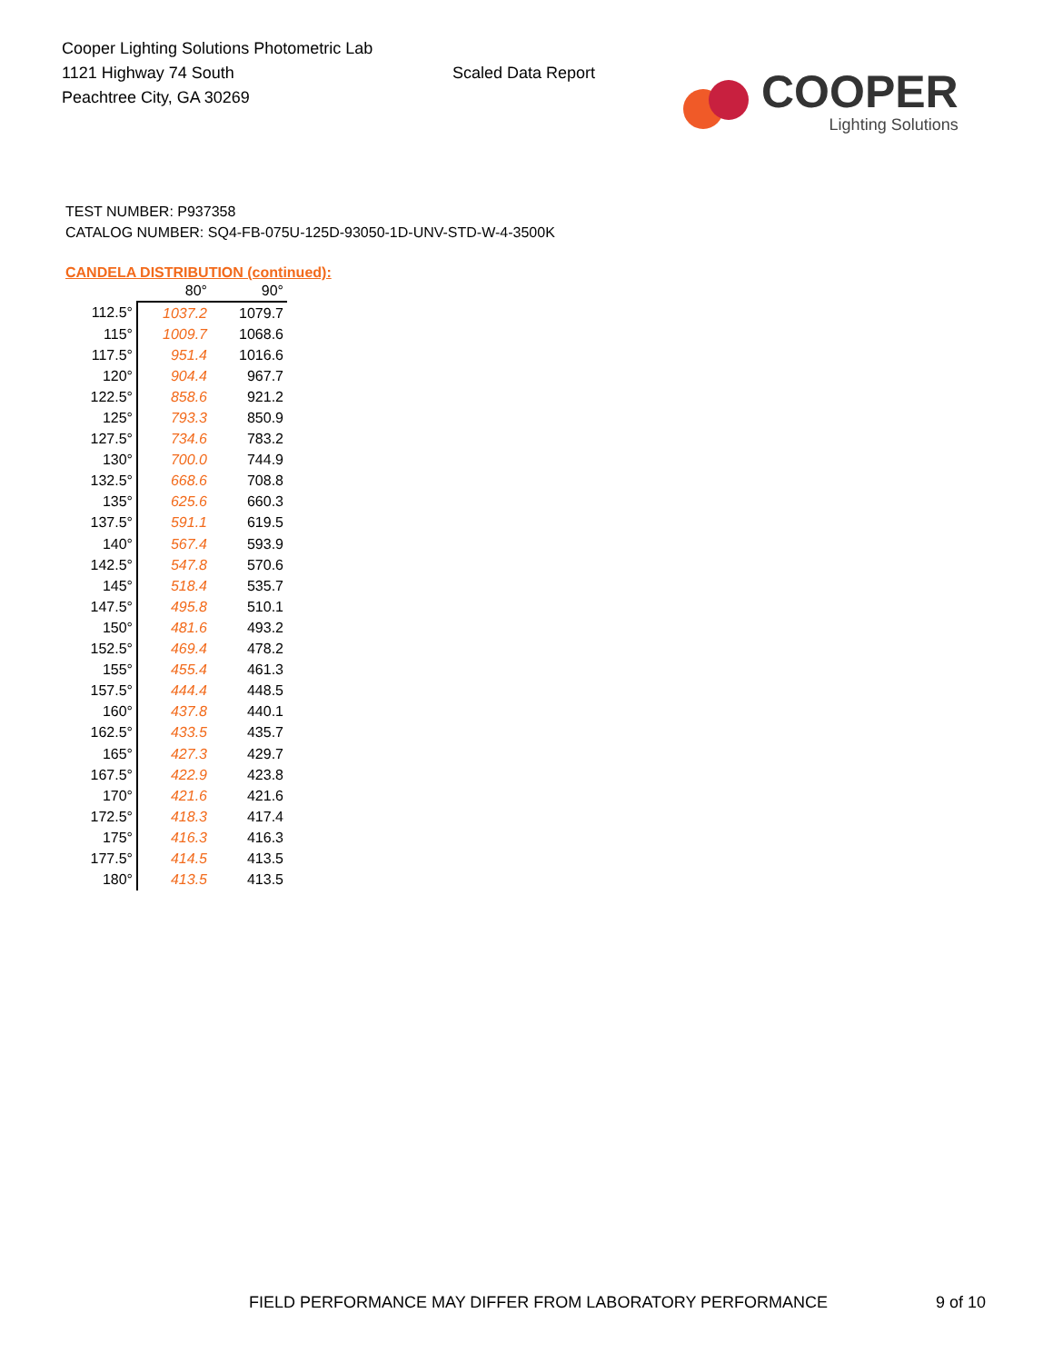Cooper Lighting Solutions Photometric Lab
1121 Highway 74 South
Peachtree City, GA 30269
Scaled Data Report
COOPER
Lighting Solutions
TEST NUMBER: P937358
CATALOG NUMBER: SQ4-FB-075U-125D-93050-1D-UNV-STD-W-4-3500K
CANDELA DISTRIBUTION (continued):
| | 80° | 90° |
| --- | --- | --- |
| 112.5° | 1037.2 | 1079.7 |
| 115° | 1009.7 | 1068.6 |
| 117.5° | 951.4 | 1016.6 |
| 120° | 904.4 | 967.7 |
| 122.5° | 858.6 | 921.2 |
| 125° | 793.3 | 850.9 |
| 127.5° | 734.6 | 783.2 |
| 130° | 700.0 | 744.9 |
| 132.5° | 668.6 | 708.8 |
| 135° | 625.6 | 660.3 |
| 137.5° | 591.1 | 619.5 |
| 140° | 567.4 | 593.9 |
| 142.5° | 547.8 | 570.6 |
| 145° | 518.4 | 535.7 |
| 147.5° | 495.8 | 510.1 |
| 150° | 481.6 | 493.2 |
| 152.5° | 469.4 | 478.2 |
| 155° | 455.4 | 461.3 |
| 157.5° | 444.4 | 448.5 |
| 160° | 437.8 | 440.1 |
| 162.5° | 433.5 | 435.7 |
| 165° | 427.3 | 429.7 |
| 167.5° | 422.9 | 423.8 |
| 170° | 421.6 | 421.6 |
| 172.5° | 418.3 | 417.4 |
| 175° | 416.3 | 416.3 |
| 177.5° | 414.5 | 413.5 |
| 180° | 413.5 | 413.5 |
FIELD PERFORMANCE MAY DIFFER FROM LABORATORY PERFORMANCE 9 of 10